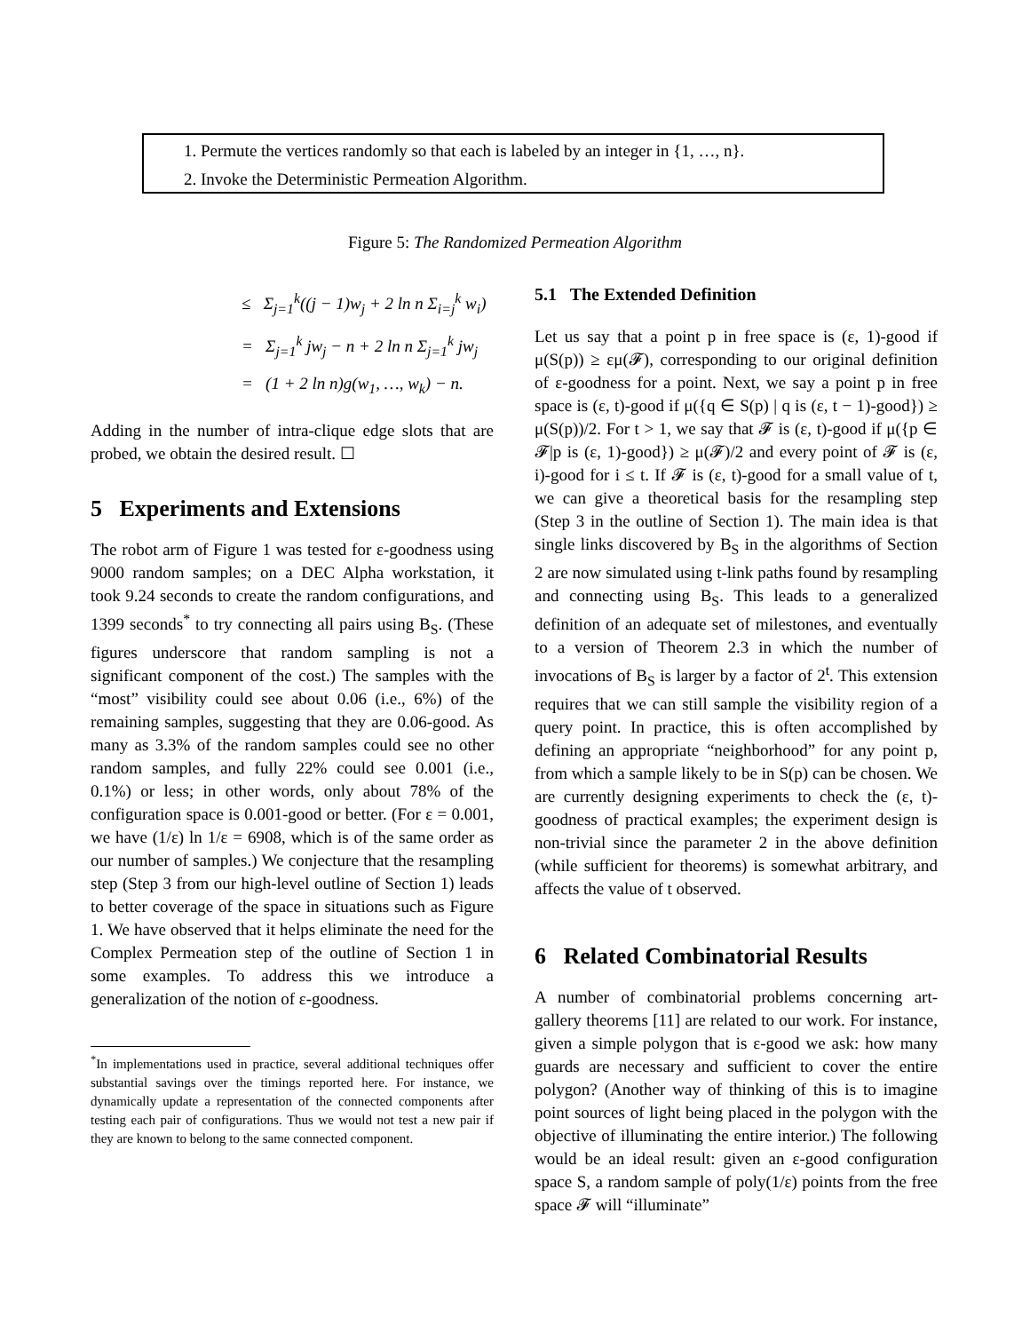1. Permute the vertices randomly so that each is labeled by an integer in {1, …, n}.
2. Invoke the Deterministic Permeation Algorithm.
Figure 5: The Randomized Permeation Algorithm
≤ Σ<sub>j=1</sub><sup>k</sup>((j − 1)w<sub>j</sub> + 2 ln n Σ<sub>i=j</sub><sup>k</sup> w<sub>i</sub>)
= Σ<sub>j=1</sub><sup>k</sup> jw<sub>j</sub> − n + 2 ln n Σ<sub>j=1</sub><sup>k</sup> jw<sub>j</sub>
= (1 + 2 ln n)g(w<sub>1</sub>, …, w<sub>k</sub>) − n.
Adding in the number of intra-clique edge slots that are probed, we obtain the desired result. ☐
5 Experiments and Extensions
The robot arm of Figure 1 was tested for ε-goodness using 9000 random samples; on a DEC Alpha workstation, it took 9.24 seconds to create the random configurations, and 1399 seconds<sup>*</sup> to try connecting all pairs using B<sub>S</sub>. (These figures underscore that random sampling is not a significant component of the cost.) The samples with the “most” visibility could see about 0.06 (i.e., 6%) of the remaining samples, suggesting that they are 0.06-good. As many as 3.3% of the random samples could see no other random samples, and fully 22% could see 0.001 (i.e., 0.1%) or less; in other words, only about 78% of the configuration space is 0.001-good or better. (For ε = 0.001, we have (1/ε) ln 1/ε = 6908, which is of the same order as our number of samples.) We conjecture that the resampling step (Step 3 from our high-level outline of Section 1) leads to better coverage of the space in situations such as Figure 1. We have observed that it helps eliminate the need for the Complex Permeation step of the outline of Section 1 in some examples. To address this we introduce a generalization of the notion of ε-goodness.
<sup>*</sup> In implementations used in practice, several additional techniques offer substantial savings over the timings reported here. For instance, we dynamically update a representation of the connected components after testing each pair of configurations. Thus we would not test a new pair if they are known to belong to the same connected component.
5.1 The Extended Definition
Let us say that a point p in free space is (ε, 1)-good if μ(S(p)) ≥ εμ(𝓕), corresponding to our original definition of ε-goodness for a point. Next, we say a point p in free space is (ε, t)-good if μ({q ∈ S(p) | q is (ε, t − 1)-good}) ≥ μ(S(p))/2. For t > 1, we say that 𝓕 is (ε, t)-good if μ({p ∈ 𝓕|p is (ε, 1)-good}) ≥ μ(𝓕)/2 and every point of 𝓕 is (ε, i)-good for i ≤ t. If 𝓕 is (ε, t)-good for a small value of t, we can give a theoretical basis for the resampling step (Step 3 in the outline of Section 1). The main idea is that single links discovered by B<sub>S</sub> in the algorithms of Section 2 are now simulated using t-link paths found by resampling and connecting using B<sub>S</sub>. This leads to a generalized definition of an adequate set of milestones, and eventually to a version of Theorem 2.3 in which the number of invocations of B<sub>S</sub> is larger by a factor of 2<sup>t</sup>. This extension requires that we can still sample the visibility region of a query point. In practice, this is often accomplished by defining an appropriate “neighborhood” for any point p, from which a sample likely to be in S(p) can be chosen. We are currently designing experiments to check the (ε, t)-goodness of practical examples; the experiment design is non-trivial since the parameter 2 in the above definition (while sufficient for theorems) is somewhat arbitrary, and affects the value of t observed.
6 Related Combinatorial Results
A number of combinatorial problems concerning art-gallery theorems [11] are related to our work. For instance, given a simple polygon that is ε-good we ask: how many guards are necessary and sufficient to cover the entire polygon? (Another way of thinking of this is to imagine point sources of light being placed in the polygon with the objective of illuminating the entire interior.) The following would be an ideal result: given an ε-good configuration space S, a random sample of poly(1/ε) points from the free space 𝓕 will “illuminate”